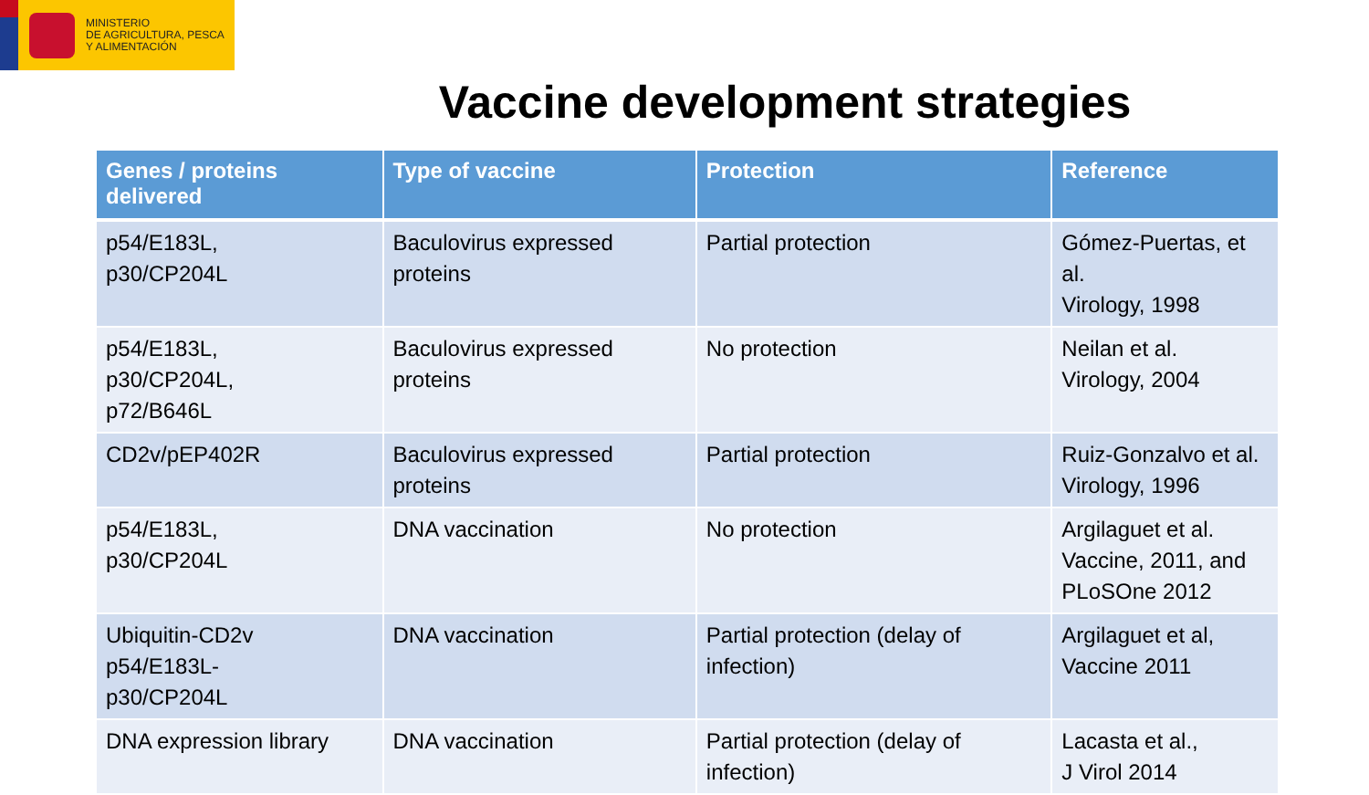MINISTERIO
DE AGRICULTURA, PESCA
Y ALIMENTACIÓN
Vaccine development strategies
| Genes / proteins delivered | Type of vaccine | Protection | Reference |
| --- | --- | --- | --- |
| p54/E183L, p30/CP204L | Baculovirus expressed proteins | Partial protection | Gómez-Puertas, et al. Virology, 1998 |
| p54/E183L, p30/CP204L, p72/B646L | Baculovirus expressed proteins | No protection | Neilan et al. Virology, 2004 |
| CD2v/pEP402R | Baculovirus expressed proteins | Partial protection | Ruiz-Gonzalvo et al. Virology, 1996 |
| p54/E183L, p30/CP204L | DNA vaccination | No protection | Argilaguet et al. Vaccine, 2011, and PLoSOne 2012 |
| Ubiquitin-CD2v p54/E183L- p30/CP204L | DNA vaccination | Partial protection (delay of infection) | Argilaguet et al, Vaccine 2011 |
| DNA expression library | DNA vaccination | Partial protection (delay of infection) | Lacasta et al., J Virol 2014 |